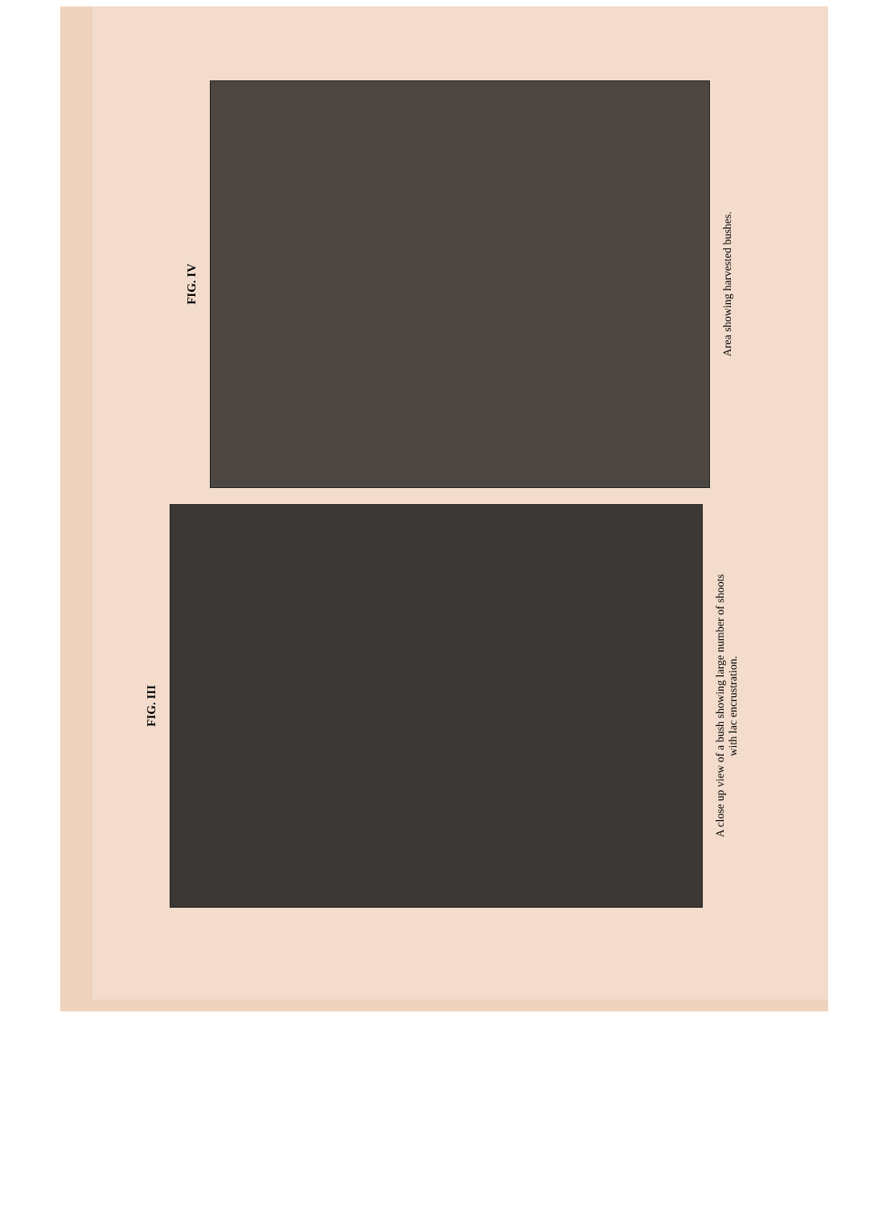FIG. IV
Area showing harvested bushes.
FIG. III
A close up view of a bush showing large number of shoots
with lac encrustration.